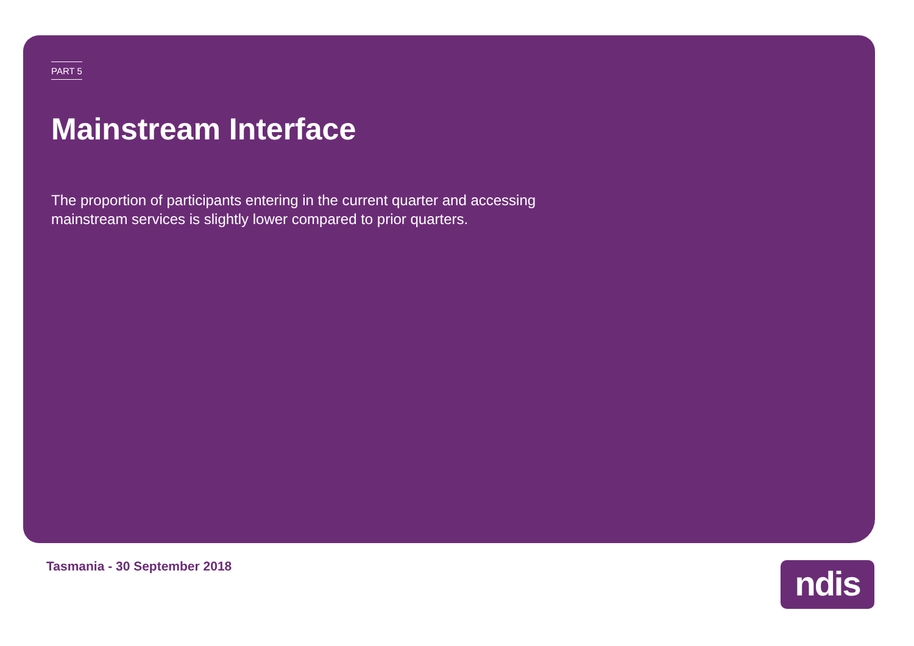PART 5
Mainstream Interface
The proportion of participants entering in the current quarter and accessing mainstream services is slightly lower compared to prior quarters.
Tasmania - 30 September 2018 ndis